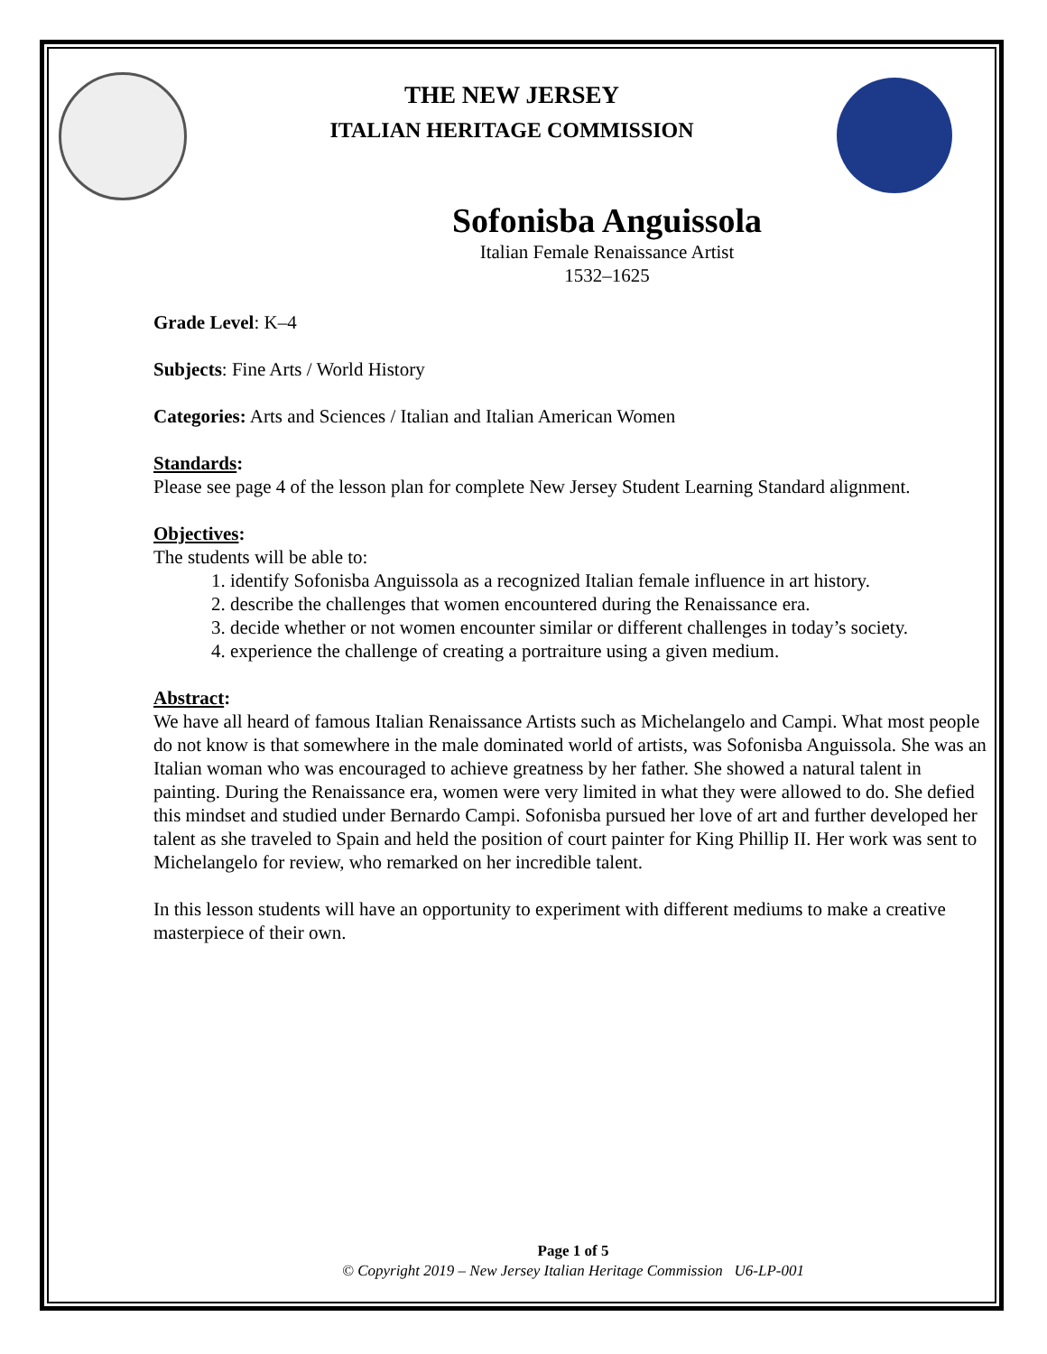THE NEW JERSEY
ITALIAN HERITAGE COMMISSION
Sofonisba Anguissola
Italian Female Renaissance Artist
1532–1625
Grade Level: K–4
Subjects: Fine Arts / World History
Categories: Arts and Sciences / Italian and Italian American Women
Standards:
Please see page 4 of the lesson plan for complete New Jersey Student Learning Standard alignment.
Objectives:
The students will be able to:
1. identify Sofonisba Anguissola as a recognized Italian female influence in art history.
2. describe the challenges that women encountered during the Renaissance era.
3. decide whether or not women encounter similar or different challenges in today’s society.
4. experience the challenge of creating a portraiture using a given medium.
Abstract:
We have all heard of famous Italian Renaissance Artists such as Michelangelo and Campi. What most people do not know is that somewhere in the male dominated world of artists, was Sofonisba Anguissola. She was an Italian woman who was encouraged to achieve greatness by her father. She showed a natural talent in painting. During the Renaissance era, women were very limited in what they were allowed to do. She defied this mindset and studied under Bernardo Campi. Sofonisba pursued her love of art and further developed her talent as she traveled to Spain and held the position of court painter for King Phillip II. Her work was sent to Michelangelo for review, who remarked on her incredible talent.
In this lesson students will have an opportunity to experiment with different mediums to make a creative masterpiece of their own.
Page 1 of 5
© Copyright 2019 – New Jersey Italian Heritage Commission U6-LP-001